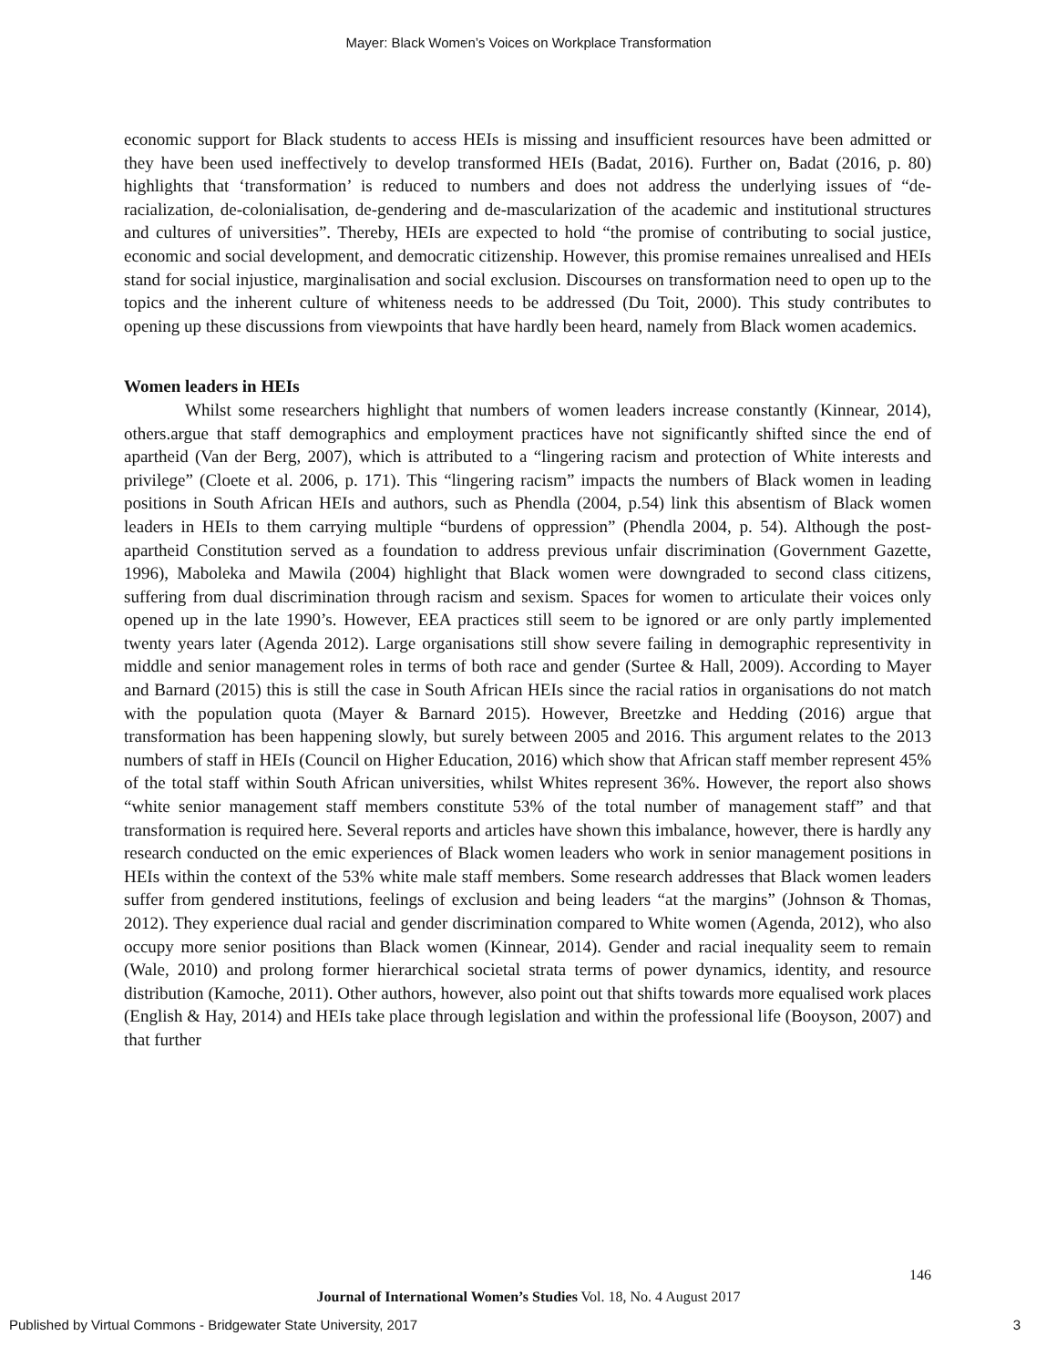Mayer: Black Women’s Voices on Workplace Transformation
economic support for Black students to access HEIs is missing and insufficient resources have been admitted or they have been used ineffectively to develop transformed HEIs (Badat, 2016). Further on, Badat (2016, p. 80) highlights that ‘transformation’ is reduced to numbers and does not address the underlying issues of “de-racialization, de-colonialisation, de-gendering and de-mascularization of the academic and institutional structures and cultures of universities”. Thereby, HEIs are expected to hold “the promise of contributing to social justice, economic and social development, and democratic citizenship. However, this promise remaines unrealised and HEIs stand for social injustice, marginalisation and social exclusion. Discourses on transformation need to open up to the topics and the inherent culture of whiteness needs to be addressed (Du Toit, 2000). This study contributes to opening up these discussions from viewpoints that have hardly been heard, namely from Black women academics.
Women leaders in HEIs
Whilst some researchers highlight that numbers of women leaders increase constantly (Kinnear, 2014), others.argue that staff demographics and employment practices have not significantly shifted since the end of apartheid (Van der Berg, 2007), which is attributed to a “lingering racism and protection of White interests and privilege” (Cloete et al. 2006, p. 171). This “lingering racism” impacts the numbers of Black women in leading positions in South African HEIs and authors, such as Phendla (2004, p.54) link this absentism of Black women leaders in HEIs to them carrying multiple “burdens of oppression” (Phendla 2004, p. 54). Although the post-apartheid Constitution served as a foundation to address previous unfair discrimination (Government Gazette, 1996), Maboleka and Mawila (2004) highlight that Black women were downgraded to second class citizens, suffering from dual discrimination through racism and sexism. Spaces for women to articulate their voices only opened up in the late 1990’s. However, EEA practices still seem to be ignored or are only partly implemented twenty years later (Agenda 2012). Large organisations still show severe failing in demographic representivity in middle and senior management roles in terms of both race and gender (Surtee & Hall, 2009). According to Mayer and Barnard (2015) this is still the case in South African HEIs since the racial ratios in organisations do not match with the population quota (Mayer & Barnard 2015). However, Breetzke and Hedding (2016) argue that transformation has been happening slowly, but surely between 2005 and 2016. This argument relates to the 2013 numbers of staff in HEIs (Council on Higher Education, 2016) which show that African staff member represent 45% of the total staff within South African universities, whilst Whites represent 36%. However, the report also shows “white senior management staff members constitute 53% of the total number of management staff” and that transformation is required here. Several reports and articles have shown this imbalance, however, there is hardly any research conducted on the emic experiences of Black women leaders who work in senior management positions in HEIs within the context of the 53% white male staff members. Some research addresses that Black women leaders suffer from gendered institutions, feelings of exclusion and being leaders “at the margins” (Johnson & Thomas, 2012). They experience dual racial and gender discrimination compared to White women (Agenda, 2012), who also occupy more senior positions than Black women (Kinnear, 2014). Gender and racial inequality seem to remain (Wale, 2010) and prolong former hierarchical societal strata terms of power dynamics, identity, and resource distribution (Kamoche, 2011). Other authors, however, also point out that shifts towards more equalised work places (English & Hay, 2014) and HEIs take place through legislation and within the professional life (Booyson, 2007) and that further
146
Journal of International Women’s Studies Vol. 18, No. 4 August 2017
Published by Virtual Commons - Bridgewater State University, 2017
3